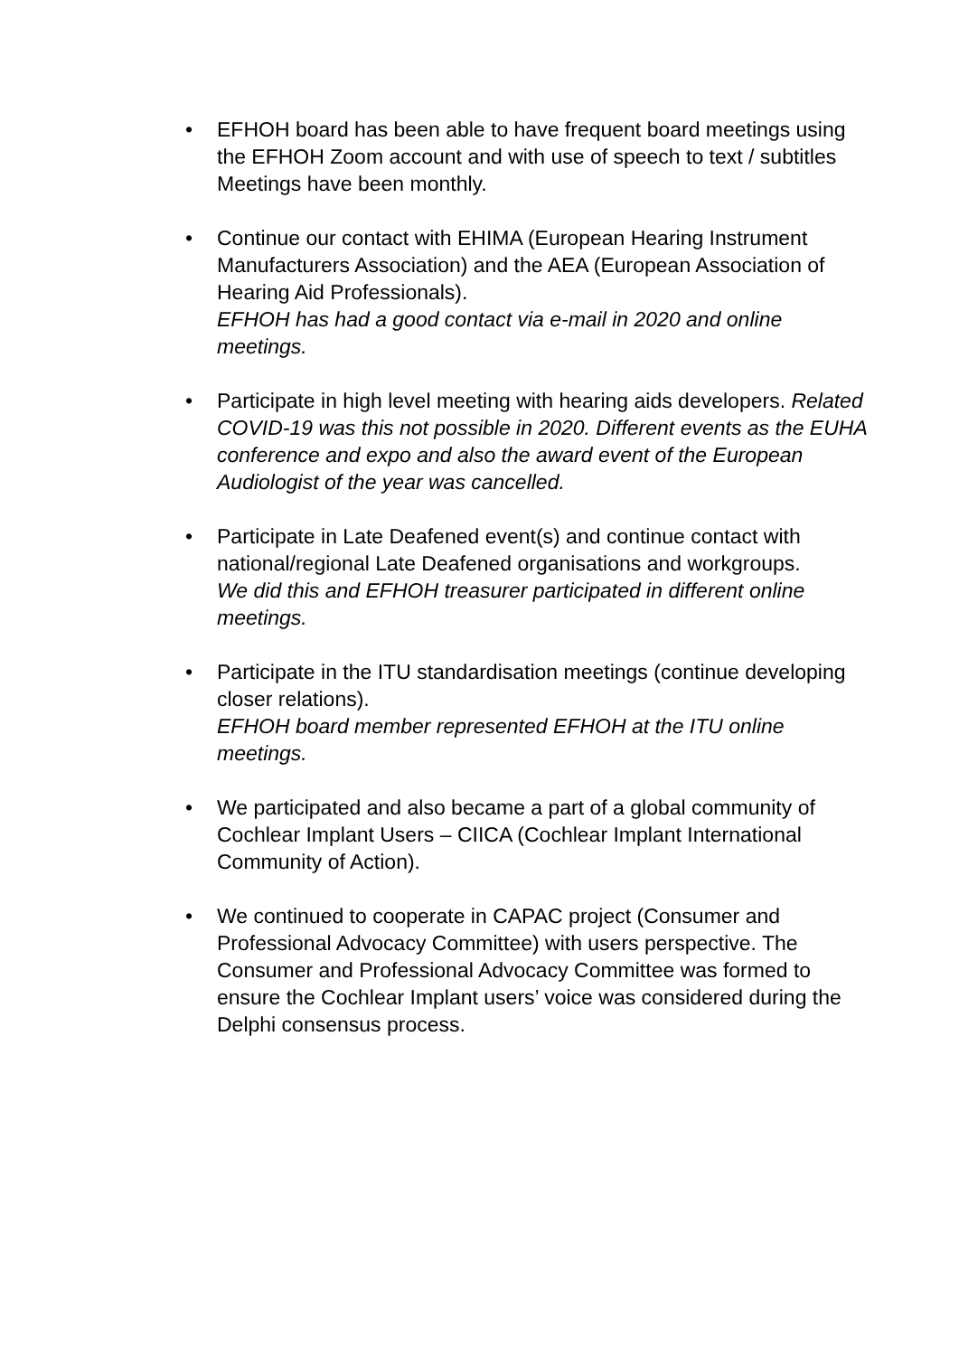• EFHOH board has been able to have frequent board meetings using the EFHOH Zoom account and with use of speech to text / subtitles Meetings have been monthly.
• Continue our contact with EHIMA (European Hearing Instrument Manufacturers Association) and the AEA (European Association of Hearing Aid Professionals).
EFHOH has had a good contact via e-mail in 2020 and online meetings.
• Participate in high level meeting with hearing aids developers. Related COVID-19 was this not possible in 2020. Different events as the EUHA conference and expo and also the award event of the European Audiologist of the year was cancelled.
• Participate in Late Deafened event(s) and continue contact with national/regional Late Deafened organisations and workgroups.
We did this and EFHOH treasurer participated in different online meetings.
• Participate in the ITU standardisation meetings (continue developing closer relations).
EFHOH board member represented EFHOH at the ITU online meetings.
• We participated and also became a part of a global community of Cochlear Implant Users – CIICA (Cochlear Implant International Community of Action).
• We continued to cooperate in CAPAC project (Consumer and Professional Advocacy Committee) with users perspective. The Consumer and Professional Advocacy Committee was formed to ensure the Cochlear Implant users’ voice was considered during the Delphi consensus process.